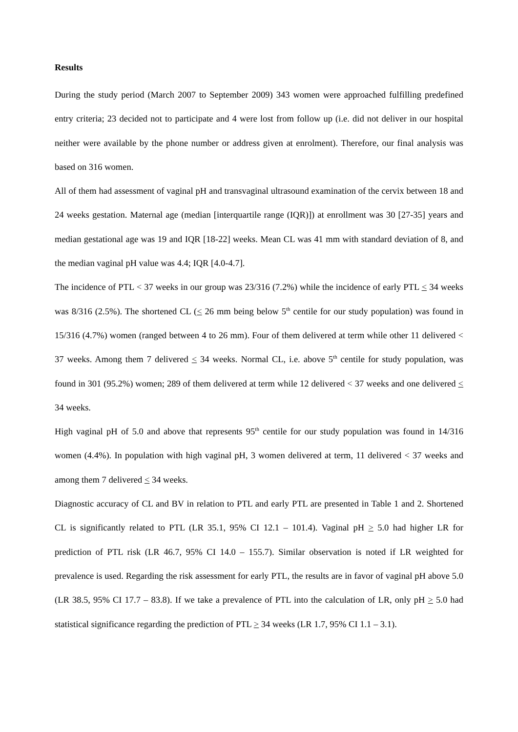Results
During the study period (March 2007 to September 2009) 343 women were approached fulfilling predefined entry criteria; 23 decided not to participate and 4 were lost from follow up (i.e. did not deliver in our hospital neither were available by the phone number or address given at enrolment). Therefore, our final analysis was based on 316 women.
All of them had assessment of vaginal pH and transvaginal ultrasound examination of the cervix between 18 and 24 weeks gestation. Maternal age (median [interquartile range (IQR)]) at enrollment was 30 [27-35] years and median gestational age was 19 and IQR [18-22] weeks. Mean CL was 41 mm with standard deviation of 8, and the median vaginal pH value was 4.4; IQR [4.0-4.7].
The incidence of PTL < 37 weeks in our group was 23/316 (7.2%) while the incidence of early PTL < 34 weeks was 8/316 (2.5%). The shortened CL (< 26 mm being below 5<sup>th</sup> centile for our study population) was found in 15/316 (4.7%) women (ranged between 4 to 26 mm). Four of them delivered at term while other 11 delivered < 37 weeks. Among them 7 delivered < 34 weeks. Normal CL, i.e. above 5<sup>th</sup> centile for study population, was found in 301 (95.2%) women; 289 of them delivered at term while 12 delivered < 37 weeks and one delivered < 34 weeks.
High vaginal pH of 5.0 and above that represents 95<sup>th</sup> centile for our study population was found in 14/316 women (4.4%). In population with high vaginal pH, 3 women delivered at term, 11 delivered < 37 weeks and among them 7 delivered < 34 weeks.
Diagnostic accuracy of CL and BV in relation to PTL and early PTL are presented in Table 1 and 2. Shortened CL is significantly related to PTL (LR 35.1, 95% CI 12.1 – 101.4). Vaginal pH > 5.0 had higher LR for prediction of PTL risk (LR 46.7, 95% CI 14.0 – 155.7). Similar observation is noted if LR weighted for prevalence is used. Regarding the risk assessment for early PTL, the results are in favor of vaginal pH above 5.0 (LR 38.5, 95% CI 17.7 – 83.8). If we take a prevalence of PTL into the calculation of LR, only pH > 5.0 had statistical significance regarding the prediction of PTL > 34 weeks (LR 1.7, 95% CI 1.1 – 3.1).